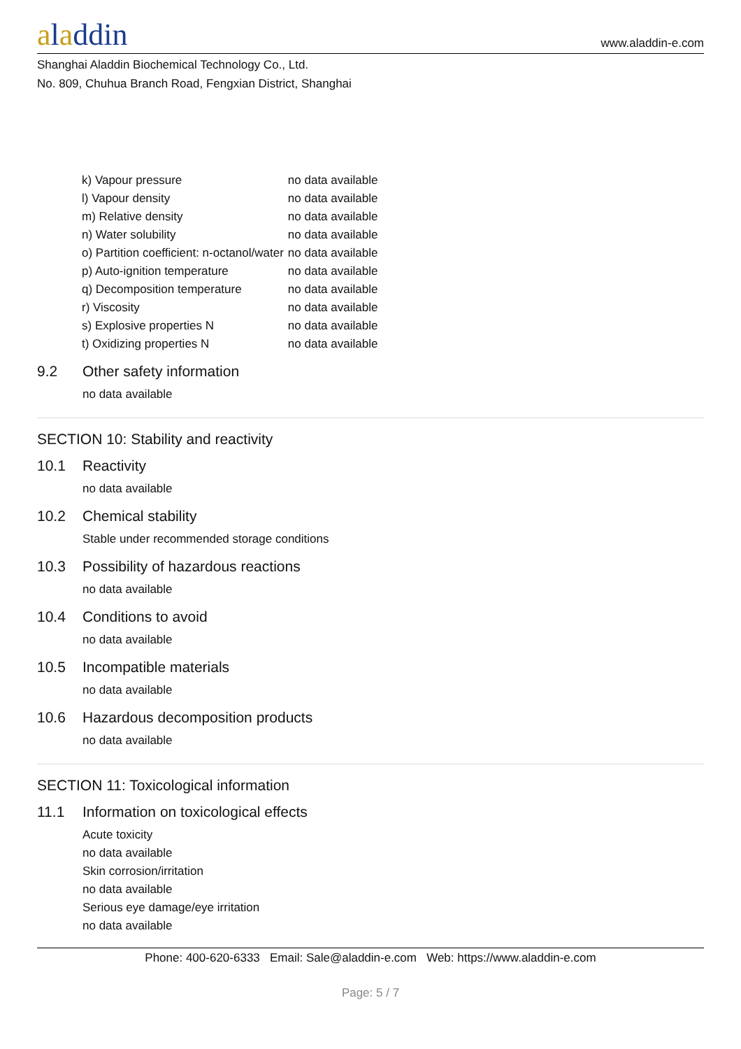aladdin
www.aladdin-e.com
Shanghai Aladdin Biochemical Technology Co., Ltd.
No. 809, Chuhua Branch Road, Fengxian District, Shanghai
| k) Vapour pressure | no data available |
| l) Vapour density | no data available |
| m) Relative density | no data available |
| n) Water solubility | no data available |
| o) Partition coefficient: n-octanol/water | no data available |
| p) Auto-ignition temperature | no data available |
| q) Decomposition temperature | no data available |
| r) Viscosity | no data available |
| s) Explosive properties N | no data available |
| t) Oxidizing properties N | no data available |
9.2 Other safety information
no data available
SECTION 10: Stability and reactivity
10.1 Reactivity
no data available
10.2 Chemical stability
Stable under recommended storage conditions
10.3 Possibility of hazardous reactions
no data available
10.4 Conditions to avoid
no data available
10.5 Incompatible materials
no data available
10.6 Hazardous decomposition products
no data available
SECTION 11: Toxicological information
11.1 Information on toxicological effects
Acute toxicity
no data available
Skin corrosion/irritation
no data available
Serious eye damage/eye irritation
no data available
Phone: 400-620-6333 Email: Sale@aladdin-e.com Web: https://www.aladdin-e.com
Page: 5 / 7